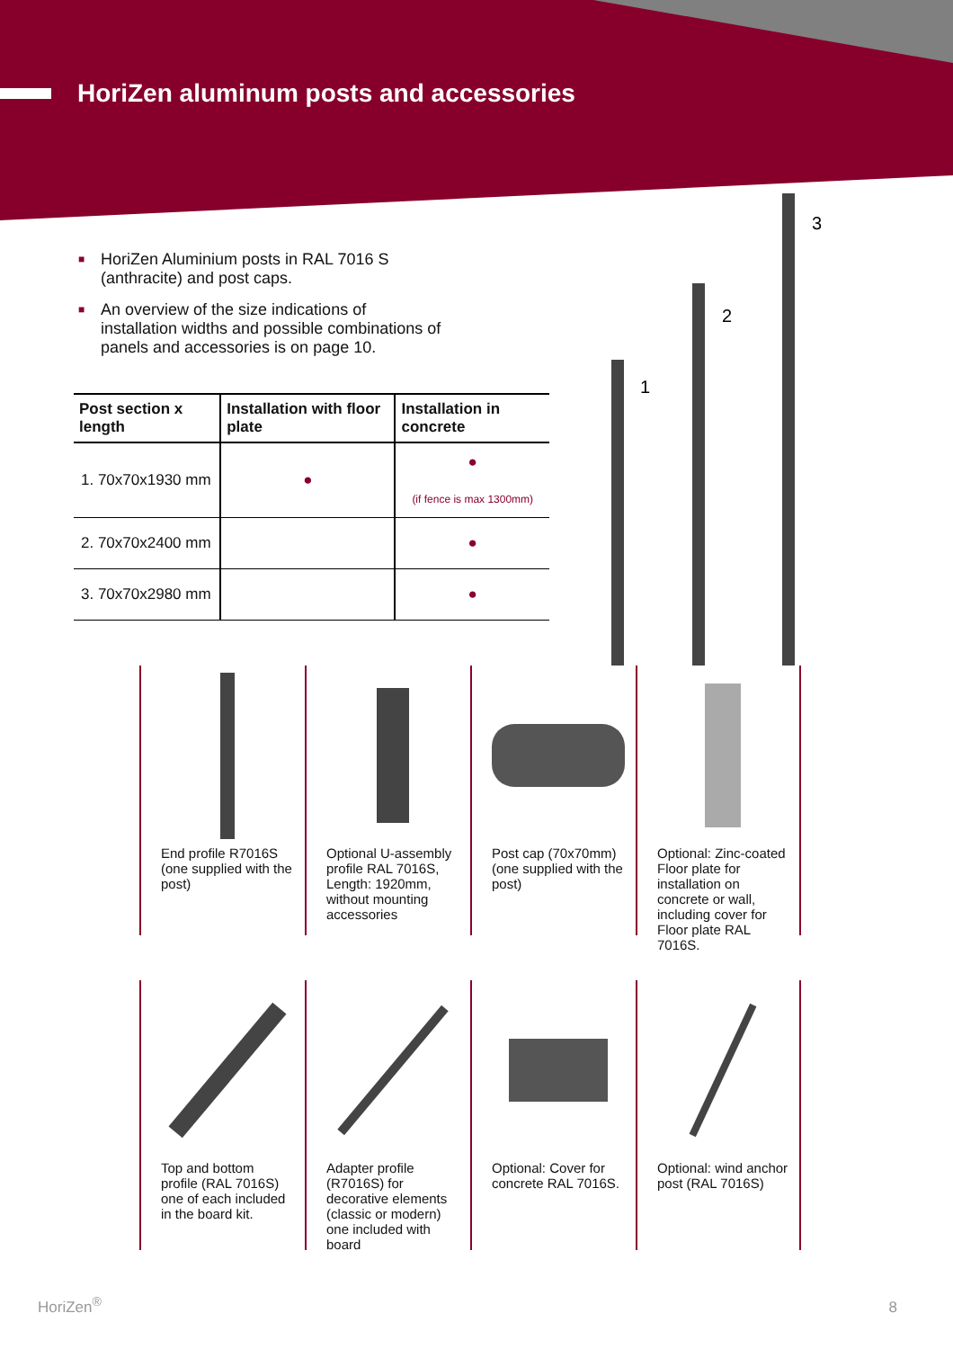HoriZen aluminum posts and accessories
■ HoriZen Aluminium posts in RAL 7016 S (anthracite) and post caps.
■ An overview of the size indications of installation widths and possible combinations of panels and accessories is on page 10.
| Post section x length | Installation with floor plate | Installation in concrete |
| --- | --- | --- |
| 1. 70x70x1930 mm | ● | ● (if fence is max 1300mm) |
| 2. 70x70x2400 mm | | ● |
| 3. 70x70x2980 mm | | ● |
1
2
3
End profile R7016S
(one supplied with the post)
Optional U-assembly profile RAL 7016S, Length: 1920mm, without mounting accessories
Post cap (70x70mm) (one supplied with the post)
Optional: Zinc-coated Floor plate for installation on concrete or wall, including cover for Floor plate RAL 7016S.
Top and bottom profile (RAL 7016S) one of each included in the board kit.
Adapter profile (R7016S) for decorative elements (classic or modern) one included with board
Optional: Cover for concrete RAL 7016S.
Optional: wind anchor post (RAL 7016S)
HoriZen<sup>®</sup> 8